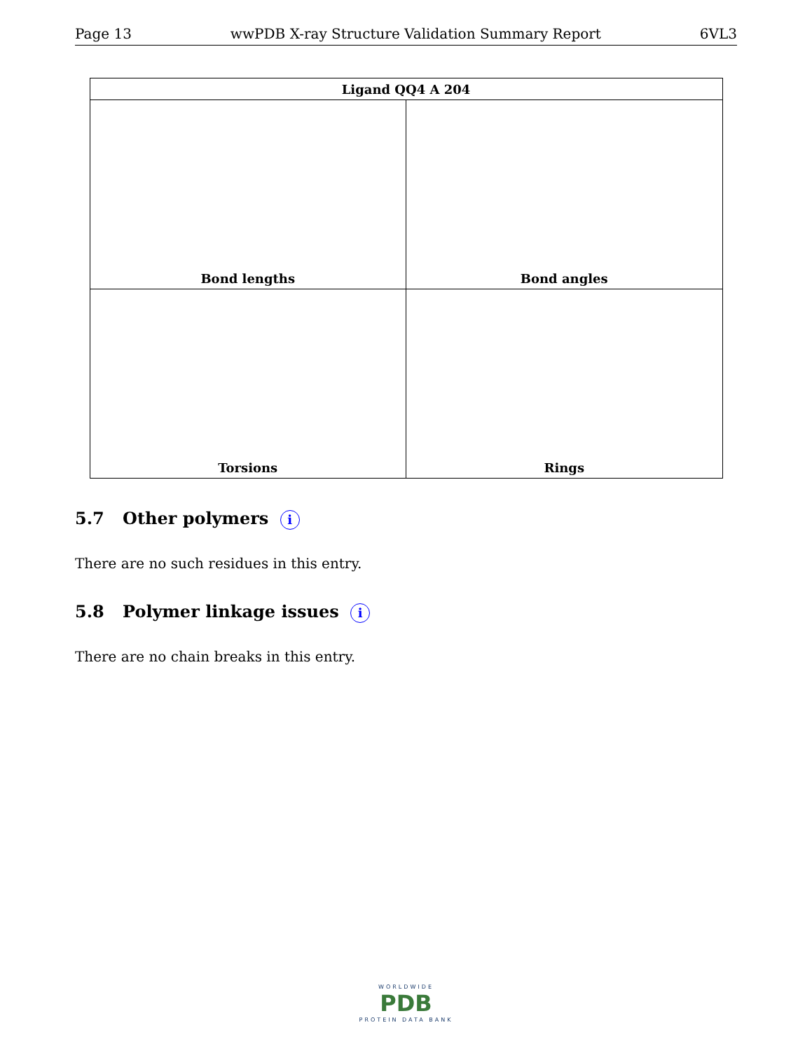Page 13 wwPDB X-ray Structure Validation Summary Report 6VL3
| Ligand QQ4 A 204 | |
| --- | --- |
| Bond lengths | Bond angles |
| Torsions | Rings |
5.7 Other polymers i
There are no such residues in this entry.
5.8 Polymer linkage issues i
There are no chain breaks in this entry.
WORLDWIDE
PDB
PROTEIN DATA BANK